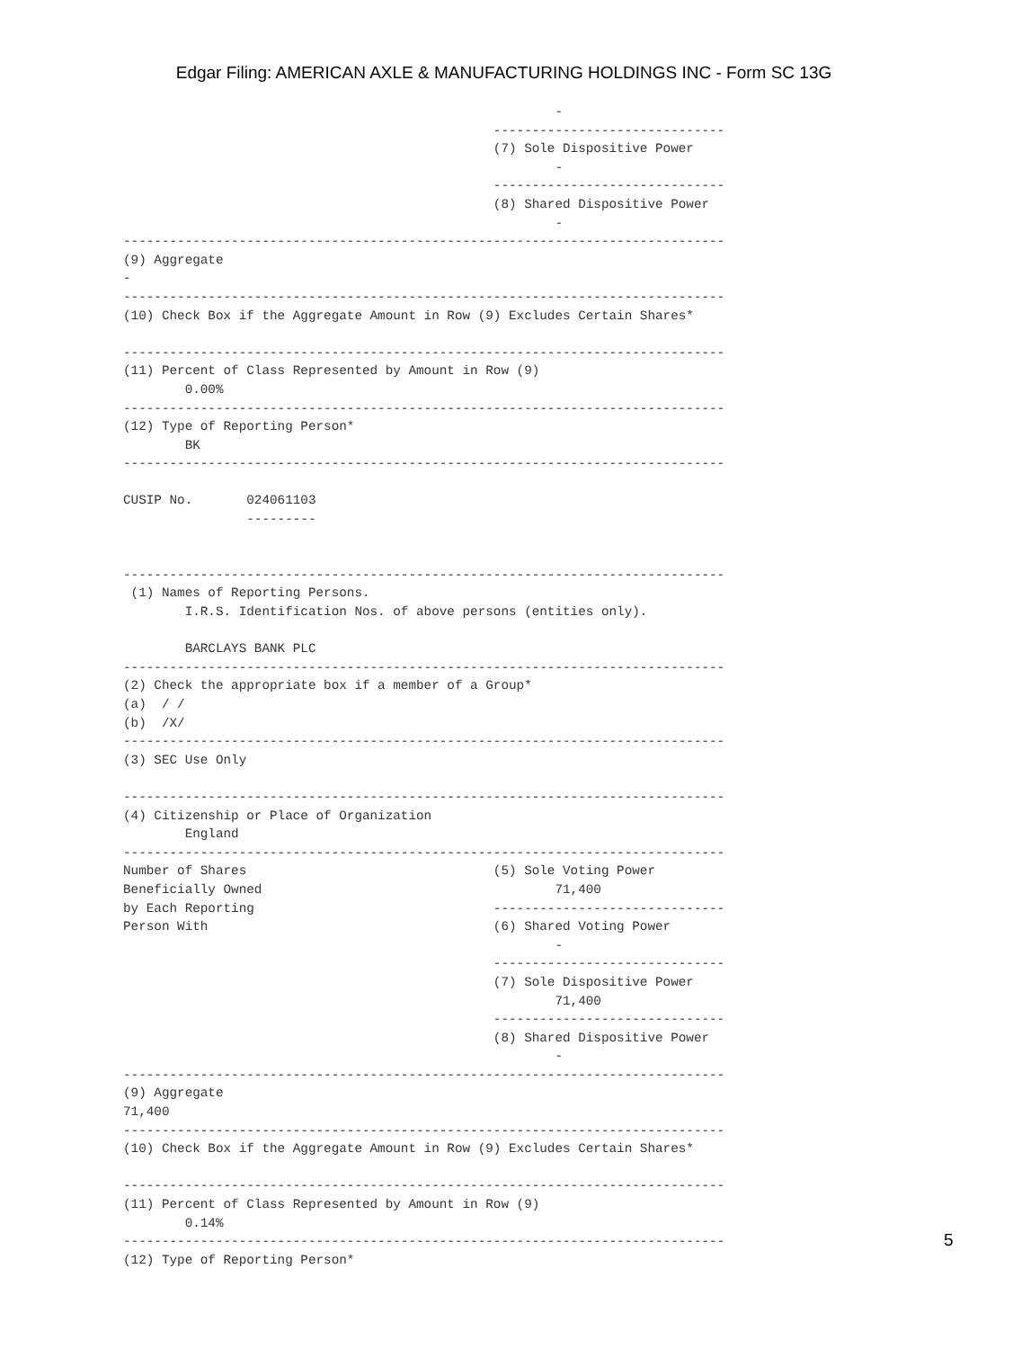Edgar Filing: AMERICAN AXLE & MANUFACTURING HOLDINGS INC - Form SC 13G
                                                        -
                                                ------------------------------
                                                (7) Sole Dispositive Power
                                                        -
                                                ------------------------------
                                                (8) Shared Dispositive Power
                                                        -
------------------------------------------------------------------------------
(9) Aggregate
-
------------------------------------------------------------------------------
(10) Check Box if the Aggregate Amount in Row (9) Excludes Certain Shares*

------------------------------------------------------------------------------
(11) Percent of Class Represented by Amount in Row (9)
        0.00%
------------------------------------------------------------------------------
(12) Type of Reporting Person*
        BK
------------------------------------------------------------------------------

CUSIP No.       024061103
                ---------


------------------------------------------------------------------------------
 (1) Names of Reporting Persons.
        I.R.S. Identification Nos. of above persons (entities only).

        BARCLAYS BANK PLC
------------------------------------------------------------------------------
(2) Check the appropriate box if a member of a Group*
(a)  / /
(b)  /X/
------------------------------------------------------------------------------
(3) SEC Use Only

------------------------------------------------------------------------------
(4) Citizenship or Place of Organization
        England
------------------------------------------------------------------------------
Number of Shares                                (5) Sole Voting Power
Beneficially Owned                                      71,400
by Each Reporting                               ------------------------------
Person With                                     (6) Shared Voting Power
                                                        -
                                                ------------------------------
                                                (7) Sole Dispositive Power
                                                        71,400
                                                ------------------------------
                                                (8) Shared Dispositive Power
                                                        -
------------------------------------------------------------------------------
(9) Aggregate
71,400
------------------------------------------------------------------------------
(10) Check Box if the Aggregate Amount in Row (9) Excludes Certain Shares*

------------------------------------------------------------------------------
(11) Percent of Class Represented by Amount in Row (9)
        0.14%
------------------------------------------------------------------------------
(12) Type of Reporting Person*
5